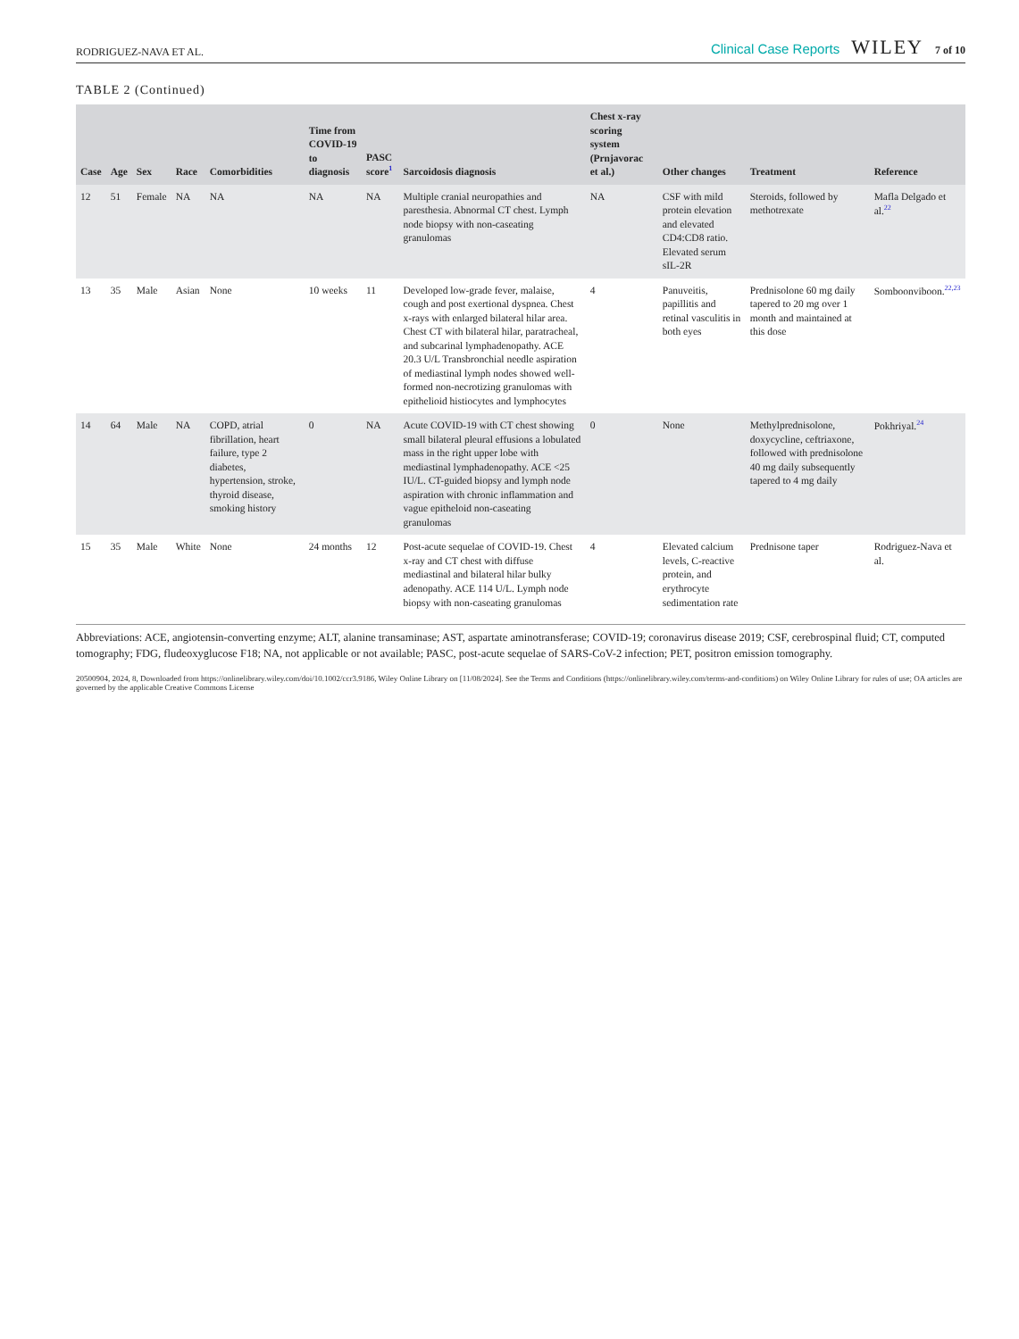RODRIGUEZ-NAVA ET AL. Clinical Case Reports WILEY 7 of 10
TABLE 2 (Continued)
| Case | Age | Sex | Race | Comorbidities | Time from COVID-19 to diagnosis | PASC score<sup>1</sup> | Sarcoidosis diagnosis | Chest x-ray scoring system (Prnjavorac et al.) | Other changes | Treatment | Reference |
| --- | --- | --- | --- | --- | --- | --- | --- | --- | --- | --- | --- |
| 12 | 51 | Female | NA | NA | NA | NA | Multiple cranial neuropathies and paresthesia. Abnormal CT chest. Lymph node biopsy with non-caseating granulomas | NA | CSF with mild protein elevation and elevated CD4:CD8 ratio. Elevated serum sIL-2R | Steroids, followed by methotrexate | Mafla Delgado et al.<sup>22</sup> |
| 13 | 35 | Male | Asian | None | 10 weeks | 11 | Developed low-grade fever, malaise, cough and post exertional dyspnea. Chest x-rays with enlarged bilateral hilar area. Chest CT with bilateral hilar, paratracheal, and subcarinal lymphadenopathy. ACE 20.3 U/L Transbronchial needle aspiration of mediastinal lymph nodes showed well-formed non-necrotizing granulomas with epithelioid histiocytes and lymphocytes | 4 | Panuveitis, papillitis and retinal vasculitis in both eyes | Prednisolone 60 mg daily tapered to 20 mg over 1 month and maintained at this dose | Somboonviboon.<sup>22,23</sup> |
| 14 | 64 | Male | NA | COPD, atrial fibrillation, heart failure, type 2 diabetes, hypertension, stroke, thyroid disease, smoking history | 0 | NA | Acute COVID-19 with CT chest showing small bilateral pleural effusions a lobulated mass in the right upper lobe with mediastinal lymphadenopathy. ACE <25 IU/L. CT-guided biopsy and lymph node aspiration with chronic inflammation and vague epitheloid non-caseating granulomas | 0 | None | Methylprednisolone, doxycycline, ceftriaxone, followed with prednisolone 40 mg daily subsequently tapered to 4 mg daily | Pokhriyal.<sup>24</sup> |
| 15 | 35 | Male | White | None | 24 months | 12 | Post-acute sequelae of COVID-19. Chest x-ray and CT chest with diffuse mediastinal and bilateral hilar bulky adenopathy. ACE 114 U/L. Lymph node biopsy with non-caseating granulomas | 4 | Elevated calcium levels, C-reactive protein, and erythrocyte sedimentation rate | Prednisone taper | Rodriguez-Nava et al. |
Abbreviations: ACE, angiotensin-converting enzyme; ALT, alanine transaminase; AST, aspartate aminotransferase; COVID-19; coronavirus disease 2019; CSF, cerebrospinal fluid; CT, computed tomography; FDG, fludeoxyglucose F18; NA, not applicable or not available; PASC, post-acute sequelae of SARS-CoV-2 infection; PET, positron emission tomography.
20500904, 2024, 8, Downloaded from https://onlinelibrary.wiley.com/doi/10.1002/ccr3.9186, Wiley Online Library on [11/08/2024]. See the Terms and Conditions (https://onlinelibrary.wiley.com/terms-and-conditions) on Wiley Online Library for rules of use; OA articles are governed by the applicable Creative Commons License